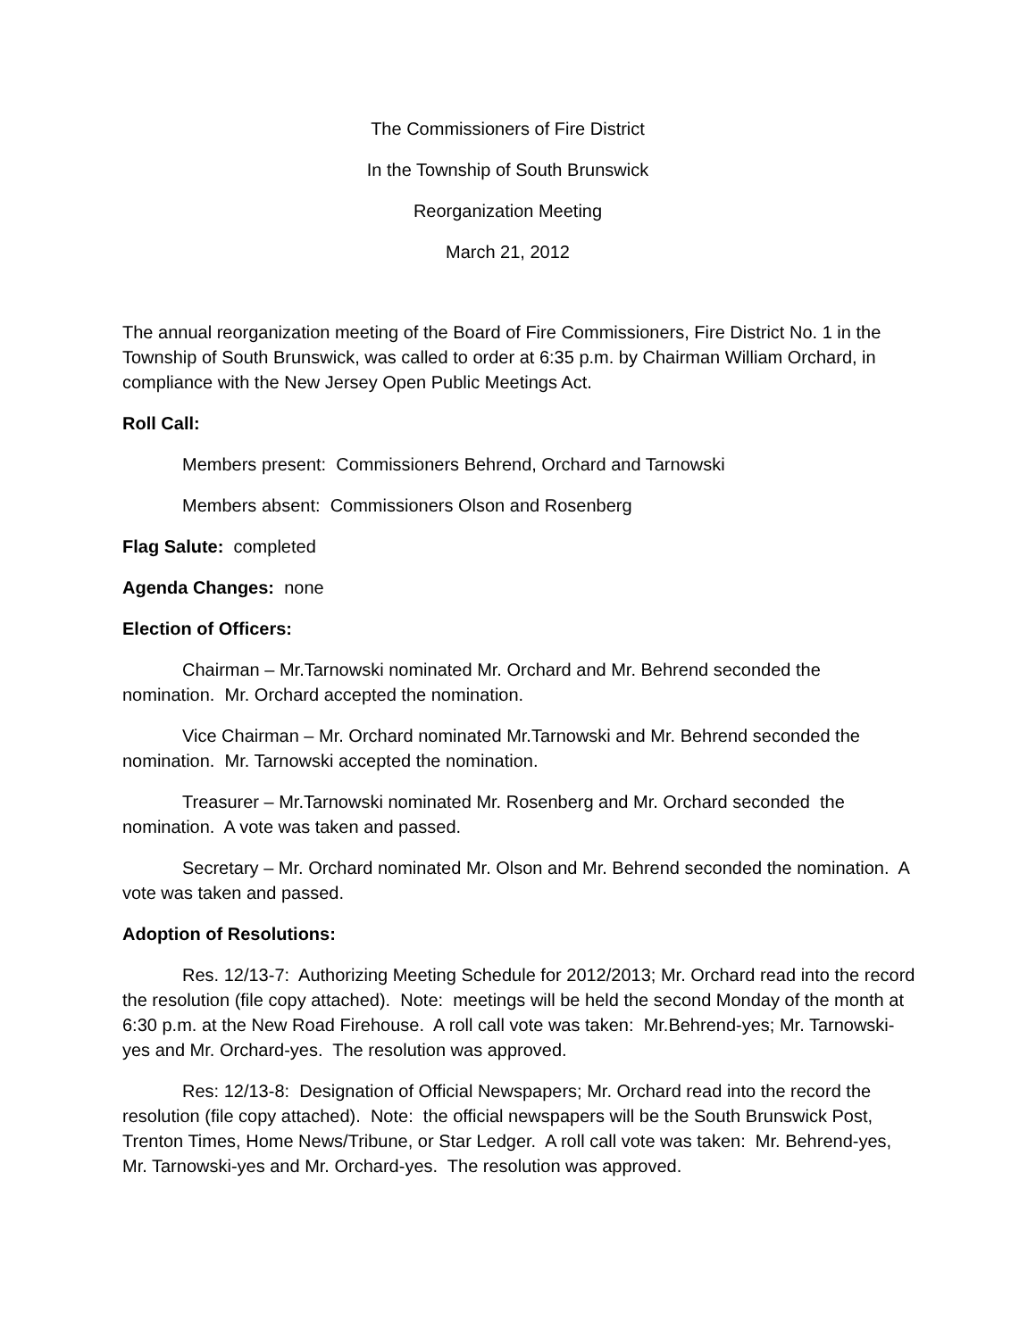The Commissioners of Fire District
In the Township of South Brunswick
Reorganization Meeting
March 21, 2012
The annual reorganization meeting of the Board of Fire Commissioners, Fire District No. 1 in the Township of South Brunswick, was called to order at 6:35 p.m. by Chairman William Orchard, in compliance with the New Jersey Open Public Meetings Act.
Roll Call:
Members present: Commissioners Behrend, Orchard and Tarnowski
Members absent: Commissioners Olson and Rosenberg
Flag Salute: completed
Agenda Changes: none
Election of Officers:
Chairman – Mr.Tarnowski nominated Mr. Orchard and Mr. Behrend seconded the nomination. Mr. Orchard accepted the nomination.
Vice Chairman – Mr. Orchard nominated Mr.Tarnowski and Mr. Behrend seconded the nomination. Mr. Tarnowski accepted the nomination.
Treasurer – Mr.Tarnowski nominated Mr. Rosenberg and Mr. Orchard seconded the nomination. A vote was taken and passed.
Secretary – Mr. Orchard nominated Mr. Olson and Mr. Behrend seconded the nomination. A vote was taken and passed.
Adoption of Resolutions:
Res. 12/13-7: Authorizing Meeting Schedule for 2012/2013; Mr. Orchard read into the record the resolution (file copy attached). Note: meetings will be held the second Monday of the month at 6:30 p.m. at the New Road Firehouse. A roll call vote was taken: Mr.Behrend-yes; Mr. Tarnowski-yes and Mr. Orchard-yes. The resolution was approved.
Res: 12/13-8: Designation of Official Newspapers; Mr. Orchard read into the record the resolution (file copy attached). Note: the official newspapers will be the South Brunswick Post, Trenton Times, Home News/Tribune, or Star Ledger. A roll call vote was taken: Mr. Behrend-yes, Mr. Tarnowski-yes and Mr. Orchard-yes. The resolution was approved.